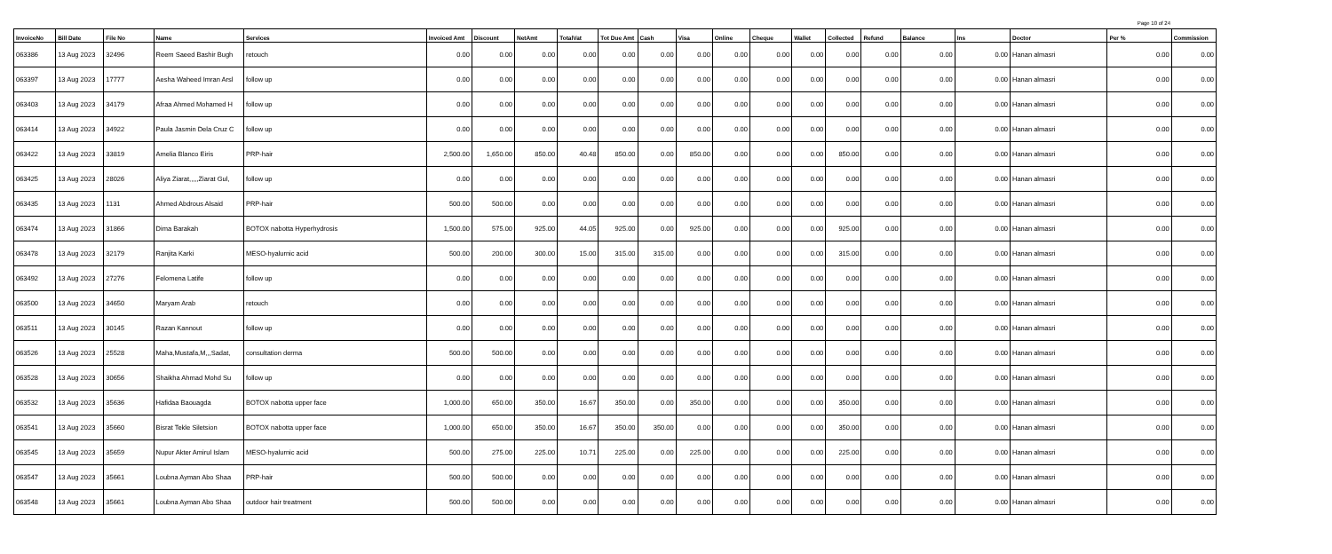Page 10 of 24
| InvoiceNo | Bill Date | File No | Name | Services | Invoiced Amt | Discount | NetAmt | TotalVat | Tot Due Amt | Cash | Visa | Online | Cheque | Wallet | Collected | Refund | Balance | Ins | Doctor | Per % | Commission |
| --- | --- | --- | --- | --- | --- | --- | --- | --- | --- | --- | --- | --- | --- | --- | --- | --- | --- | --- | --- | --- | --- |
| 063386 | 13 Aug 2023 | 32496 | Reem Saeed Bashir Bugh | retouch | 0.00 | 0.00 | 0.00 | 0.00 | 0.00 | 0.00 | 0.00 | 0.00 | 0.00 | 0.00 | 0.00 | 0.00 | 0.00 | 0.00 | Hanan almasri | 0.00 | 0.00 |
| 063397 | 13 Aug 2023 | 17777 | Aesha Waheed Imran Arsl | follow up | 0.00 | 0.00 | 0.00 | 0.00 | 0.00 | 0.00 | 0.00 | 0.00 | 0.00 | 0.00 | 0.00 | 0.00 | 0.00 | 0.00 | Hanan almasri | 0.00 | 0.00 |
| 063403 | 13 Aug 2023 | 34179 | Afraa Ahmed Mohamed H | follow up | 0.00 | 0.00 | 0.00 | 0.00 | 0.00 | 0.00 | 0.00 | 0.00 | 0.00 | 0.00 | 0.00 | 0.00 | 0.00 | 0.00 | Hanan almasri | 0.00 | 0.00 |
| 063414 | 13 Aug 2023 | 34922 | Paula Jasmin Dela Cruz C | follow up | 0.00 | 0.00 | 0.00 | 0.00 | 0.00 | 0.00 | 0.00 | 0.00 | 0.00 | 0.00 | 0.00 | 0.00 | 0.00 | 0.00 | Hanan almasri | 0.00 | 0.00 |
| 063422 | 13 Aug 2023 | 33819 | Amelia Blanco Eiris | PRP-hair | 2,500.00 | 1,650.00 | 850.00 | 40.48 | 850.00 | 0.00 | 850.00 | 0.00 | 0.00 | 0.00 | 850.00 | 0.00 | 0.00 | 0.00 | Hanan almasri | 0.00 | 0.00 |
| 063425 | 13 Aug 2023 | 28026 | Aliya Ziarat,,,,,Ziarat Gul, | follow up | 0.00 | 0.00 | 0.00 | 0.00 | 0.00 | 0.00 | 0.00 | 0.00 | 0.00 | 0.00 | 0.00 | 0.00 | 0.00 | 0.00 | Hanan almasri | 0.00 | 0.00 |
| 063435 | 13 Aug 2023 | 1131 | Ahmed Abdrous Alsaid | PRP-hair | 500.00 | 500.00 | 0.00 | 0.00 | 0.00 | 0.00 | 0.00 | 0.00 | 0.00 | 0.00 | 0.00 | 0.00 | 0.00 | 0.00 | Hanan almasri | 0.00 | 0.00 |
| 063474 | 13 Aug 2023 | 31866 | Dima Barakah | BOTOX nabotta Hyperhydrosis | 1,500.00 | 575.00 | 925.00 | 44.05 | 925.00 | 0.00 | 925.00 | 0.00 | 0.00 | 0.00 | 925.00 | 0.00 | 0.00 | 0.00 | Hanan almasri | 0.00 | 0.00 |
| 063478 | 13 Aug 2023 | 32179 | Ranjita Karki | MESO-hyalurnic acid | 500.00 | 200.00 | 300.00 | 15.00 | 315.00 | 315.00 | 0.00 | 0.00 | 0.00 | 0.00 | 315.00 | 0.00 | 0.00 | 0.00 | Hanan almasri | 0.00 | 0.00 |
| 063492 | 13 Aug 2023 | 27276 | Felomena Latife | follow up | 0.00 | 0.00 | 0.00 | 0.00 | 0.00 | 0.00 | 0.00 | 0.00 | 0.00 | 0.00 | 0.00 | 0.00 | 0.00 | 0.00 | Hanan almasri | 0.00 | 0.00 |
| 063500 | 13 Aug 2023 | 34650 | Maryam Arab | retouch | 0.00 | 0.00 | 0.00 | 0.00 | 0.00 | 0.00 | 0.00 | 0.00 | 0.00 | 0.00 | 0.00 | 0.00 | 0.00 | 0.00 | Hanan almasri | 0.00 | 0.00 |
| 063511 | 13 Aug 2023 | 30145 | Razan Kannout | follow up | 0.00 | 0.00 | 0.00 | 0.00 | 0.00 | 0.00 | 0.00 | 0.00 | 0.00 | 0.00 | 0.00 | 0.00 | 0.00 | 0.00 | Hanan almasri | 0.00 | 0.00 |
| 063526 | 13 Aug 2023 | 25528 | Maha,Mustafa,M,,,Sadat, | consultation derma | 500.00 | 500.00 | 0.00 | 0.00 | 0.00 | 0.00 | 0.00 | 0.00 | 0.00 | 0.00 | 0.00 | 0.00 | 0.00 | 0.00 | Hanan almasri | 0.00 | 0.00 |
| 063528 | 13 Aug 2023 | 30656 | Shaikha Ahmad Mohd Su | follow up | 0.00 | 0.00 | 0.00 | 0.00 | 0.00 | 0.00 | 0.00 | 0.00 | 0.00 | 0.00 | 0.00 | 0.00 | 0.00 | 0.00 | Hanan almasri | 0.00 | 0.00 |
| 063532 | 13 Aug 2023 | 35636 | Hafidaa Baouagda | BOTOX nabotta upper face | 1,000.00 | 650.00 | 350.00 | 16.67 | 350.00 | 0.00 | 350.00 | 0.00 | 0.00 | 0.00 | 350.00 | 0.00 | 0.00 | 0.00 | Hanan almasri | 0.00 | 0.00 |
| 063541 | 13 Aug 2023 | 35660 | Bisrat Tekle Siletsion | BOTOX nabotta upper face | 1,000.00 | 650.00 | 350.00 | 16.67 | 350.00 | 350.00 | 0.00 | 0.00 | 0.00 | 0.00 | 350.00 | 0.00 | 0.00 | 0.00 | Hanan almasri | 0.00 | 0.00 |
| 063545 | 13 Aug 2023 | 35659 | Nupur Akter Amirul Islam | MESO-hyalurnic acid | 500.00 | 275.00 | 225.00 | 10.71 | 225.00 | 0.00 | 225.00 | 0.00 | 0.00 | 0.00 | 225.00 | 0.00 | 0.00 | 0.00 | Hanan almasri | 0.00 | 0.00 |
| 063547 | 13 Aug 2023 | 35661 | Loubna Ayman Abo Shaa | PRP-hair | 500.00 | 500.00 | 0.00 | 0.00 | 0.00 | 0.00 | 0.00 | 0.00 | 0.00 | 0.00 | 0.00 | 0.00 | 0.00 | 0.00 | Hanan almasri | 0.00 | 0.00 |
| 063548 | 13 Aug 2023 | 35661 | Loubna Ayman Abo Shaa | outdoor hair treatment | 500.00 | 500.00 | 0.00 | 0.00 | 0.00 | 0.00 | 0.00 | 0.00 | 0.00 | 0.00 | 0.00 | 0.00 | 0.00 | 0.00 | Hanan almasri | 0.00 | 0.00 |